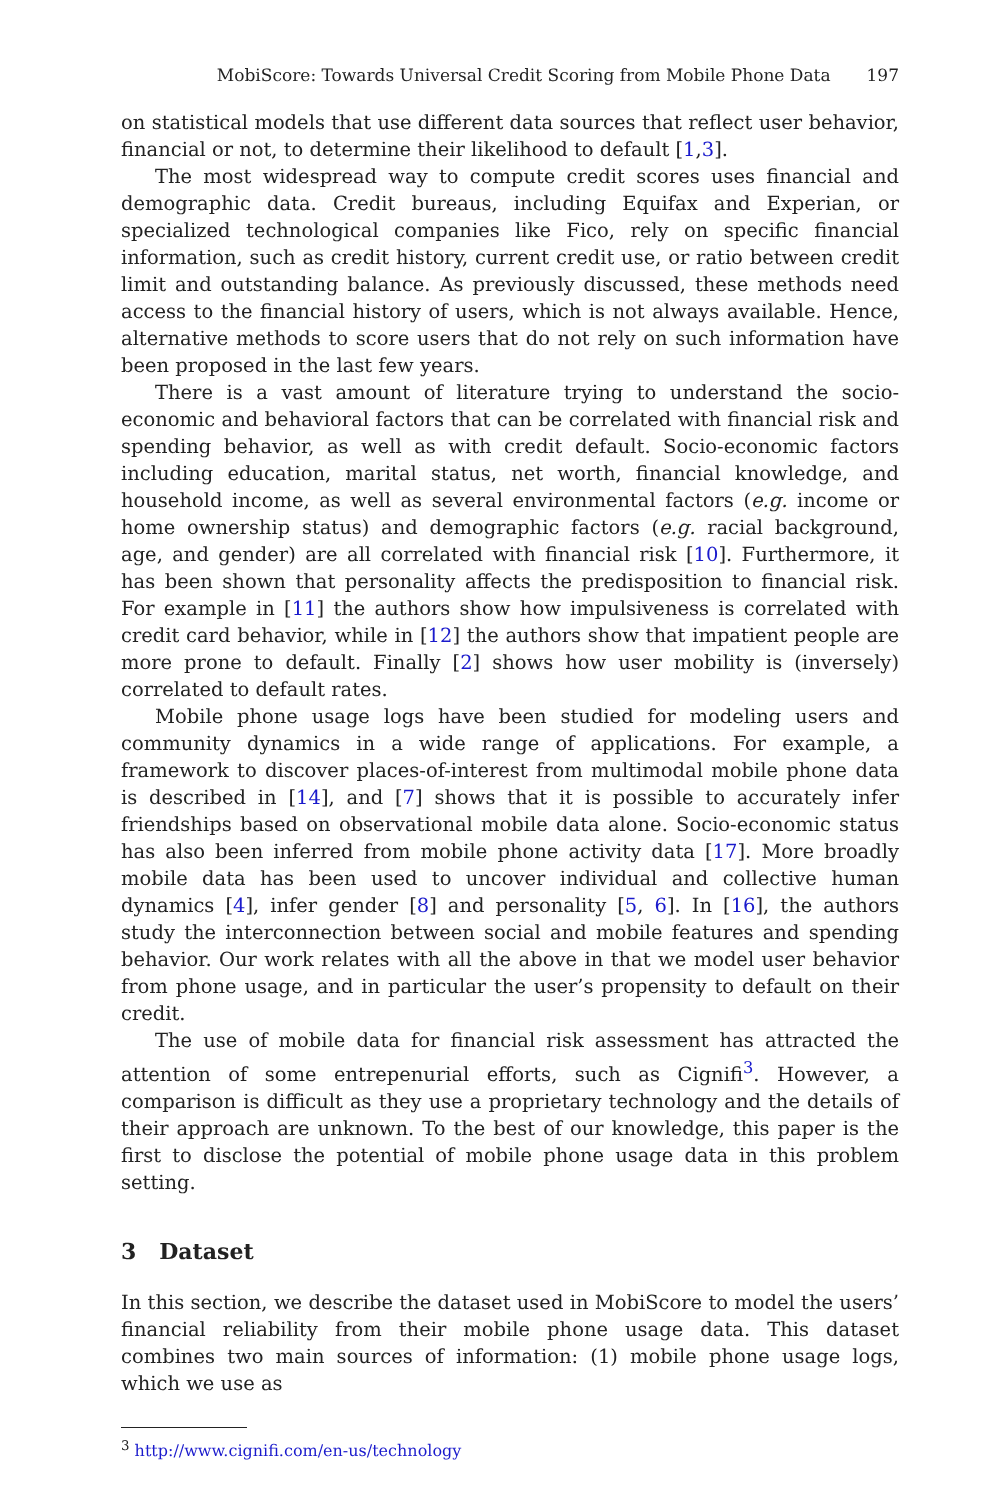MobiScore: Towards Universal Credit Scoring from Mobile Phone Data 197
on statistical models that use different data sources that reflect user behavior, financial or not, to determine their likelihood to default [1,3].
The most widespread way to compute credit scores uses financial and demographic data. Credit bureaus, including Equifax and Experian, or specialized technological companies like Fico, rely on specific financial information, such as credit history, current credit use, or ratio between credit limit and outstanding balance. As previously discussed, these methods need access to the financial history of users, which is not always available. Hence, alternative methods to score users that do not rely on such information have been proposed in the last few years.
There is a vast amount of literature trying to understand the socio-economic and behavioral factors that can be correlated with financial risk and spending behavior, as well as with credit default. Socio-economic factors including education, marital status, net worth, financial knowledge, and household income, as well as several environmental factors (e.g. income or home ownership status) and demographic factors (e.g. racial background, age, and gender) are all correlated with financial risk [10]. Furthermore, it has been shown that personality affects the predisposition to financial risk. For example in [11] the authors show how impulsiveness is correlated with credit card behavior, while in [12] the authors show that impatient people are more prone to default. Finally [2] shows how user mobility is (inversely) correlated to default rates.
Mobile phone usage logs have been studied for modeling users and community dynamics in a wide range of applications. For example, a framework to discover places-of-interest from multimodal mobile phone data is described in [14], and [7] shows that it is possible to accurately infer friendships based on observational mobile data alone. Socio-economic status has also been inferred from mobile phone activity data [17]. More broadly mobile data has been used to uncover individual and collective human dynamics [4], infer gender [8] and personality [5, 6]. In [16], the authors study the interconnection between social and mobile features and spending behavior. Our work relates with all the above in that we model user behavior from phone usage, and in particular the user’s propensity to default on their credit.
The use of mobile data for financial risk assessment has attracted the attention of some entrepenurial efforts, such as Cignifi<sup>3</sup>. However, a comparison is difficult as they use a proprietary technology and the details of their approach are unknown. To the best of our knowledge, this paper is the first to disclose the potential of mobile phone usage data in this problem setting.
3 Dataset
In this section, we describe the dataset used in MobiScore to model the users’ financial reliability from their mobile phone usage data. This dataset combines two main sources of information: (1) mobile phone usage logs, which we use as
<sup>3</sup> http://www.cignifi.com/en-us/technology